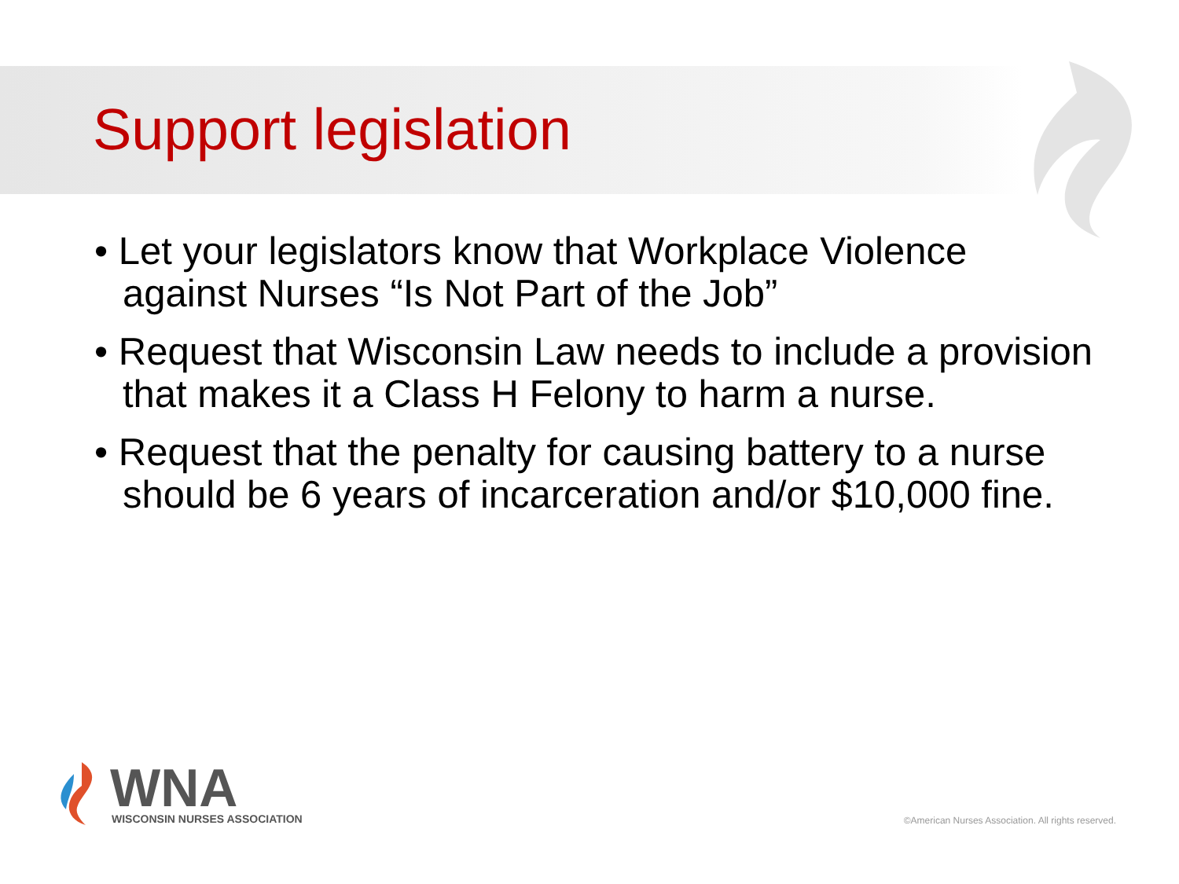Support legislation
• Let your legislators know that Workplace Violence against Nurses “Is Not Part of the Job”
• Request that Wisconsin Law needs to include a provision that makes it a Class H Felony to harm a nurse.
• Request that the penalty for causing battery to a nurse should be 6 years of incarceration and/or $10,000 fine.
WNA
WISCONSIN NURSES ASSOCIATION
©American Nurses Association. All rights reserved.